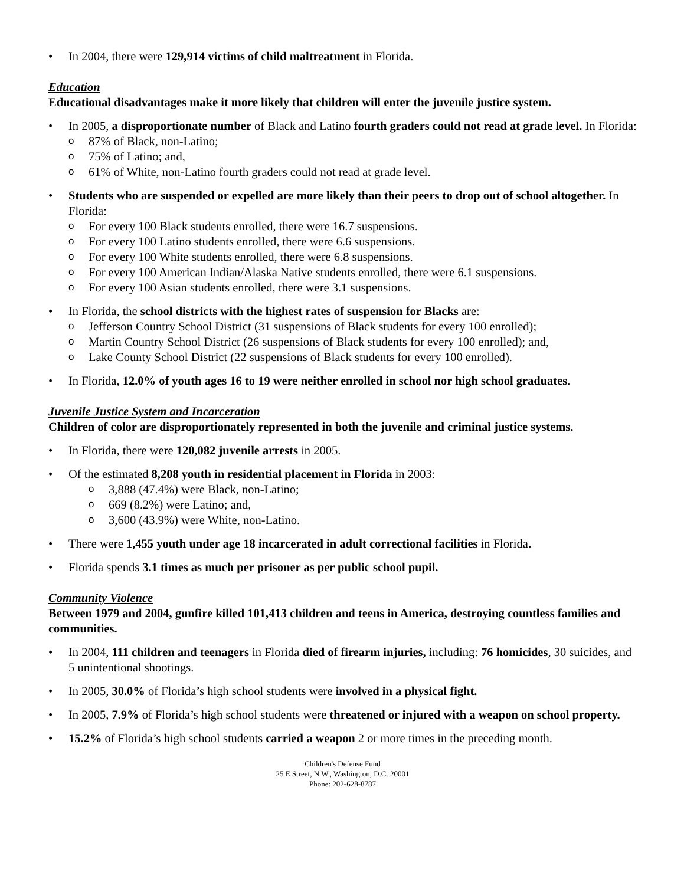• In 2004, there were 129,914 victims of child maltreatment in Florida.
Education
Educational disadvantages make it more likely that children will enter the juvenile justice system.
• In 2005, a disproportionate number of Black and Latino fourth graders could not read at grade level. In Florida:
o 87% of Black, non-Latino;
o 75% of Latino; and,
o 61% of White, non-Latino fourth graders could not read at grade level.
• Students who are suspended or expelled are more likely than their peers to drop out of school altogether. In Florida:
o For every 100 Black students enrolled, there were 16.7 suspensions.
o For every 100 Latino students enrolled, there were 6.6 suspensions.
o For every 100 White students enrolled, there were 6.8 suspensions.
o For every 100 American Indian/Alaska Native students enrolled, there were 6.1 suspensions.
o For every 100 Asian students enrolled, there were 3.1 suspensions.
• In Florida, the school districts with the highest rates of suspension for Blacks are:
o Jefferson Country School District (31 suspensions of Black students for every 100 enrolled);
o Martin Country School District (26 suspensions of Black students for every 100 enrolled); and,
o Lake County School District (22 suspensions of Black students for every 100 enrolled).
• In Florida, 12.0% of youth ages 16 to 19 were neither enrolled in school nor high school graduates.
Juvenile Justice System and Incarceration
Children of color are disproportionately represented in both the juvenile and criminal justice systems.
• In Florida, there were 120,082 juvenile arrests in 2005.
• Of the estimated 8,208 youth in residential placement in Florida in 2003:
o 3,888 (47.4%) were Black, non-Latino;
o 669 (8.2%) were Latino; and,
o 3,600 (43.9%) were White, non-Latino.
• There were 1,455 youth under age 18 incarcerated in adult correctional facilities in Florida.
• Florida spends 3.1 times as much per prisoner as per public school pupil.
Community Violence
Between 1979 and 2004, gunfire killed 101,413 children and teens in America, destroying countless families and communities.
• In 2004, 111 children and teenagers in Florida died of firearm injuries, including: 76 homicides, 30 suicides, and 5 unintentional shootings.
• In 2005, 30.0% of Florida’s high school students were involved in a physical fight.
• In 2005, 7.9% of Florida’s high school students were threatened or injured with a weapon on school property.
• 15.2% of Florida’s high school students carried a weapon 2 or more times in the preceding month.
Children's Defense Fund
25 E Street, N.W., Washington, D.C. 20001
Phone: 202-628-8787